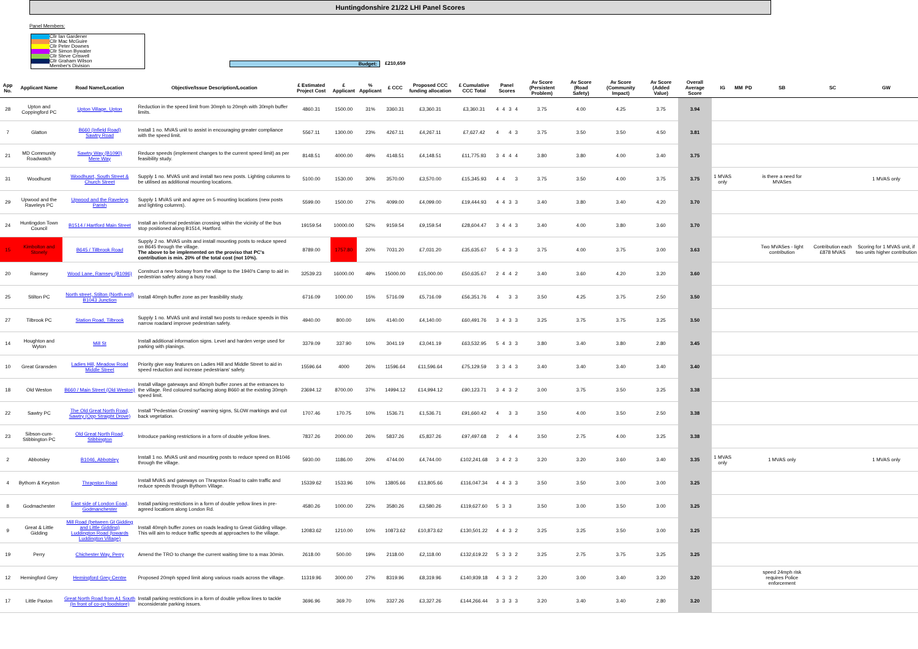Huntingdonshire 21/22 LHI Panel Scores
Panel Members:
Cllr Ian Gardener
Cllr Mac McGuire
Cllr Peter Downes
Cllr Simon Bywater
Cllr Steve Criswell
Cllr Graham Wilson
Member's Division
Budget: £210,659
| App No. | Applicant Name | Road Name/Location | Objective/Issue Description/Location | £ Estimated Project Cost | £ Applicant | % Applicant | £ CCC | Proposed CCC funding allocation | £ Cumulative CCC Total | Panel Scores | | | | Av Score (Persistent Problem) | Av Score (Road Safety) | Av Score (Community Impact) | Av Score (Added Value) | Overall Average Score | IG | MM | PD | SB | SC | GW |
| --- | --- | --- | --- | --- | --- | --- | --- | --- | --- | --- | --- | --- | --- | --- | --- | --- | --- | --- | --- | --- | --- | --- | --- | --- |
| 28 | Upton and Coppingford PC | Upton Village, Upton | Reduction in the speed limit from 30mph to 20mph with 30mph buffer limits. | 4860.31 | 1500.00 | 31% | 3360.31 | £3,360.31 | £3,360.31 | 4 | 4 | 3 | 4 | 3.75 | 4.00 | 4.25 | 3.75 | 3.94 | | | | | | |
| 7 | Glatton | B660 (Infield Road) Sawtry Road | Install 1 no. MVAS unit to assist in encouraging greater compliance with the speed limit. | 5567.11 | 1300.00 | 23% | 4267.11 | £4,267.11 | £7,627.42 | 4 | | 4 | 3 | 3.75 | 3.50 | 3.50 | 4.50 | 3.81 | | | | | | |
| 21 | MD Community Roadwatch | Sawtry Way (B1090) Mere Way | Reduce speeds (implement changes to the current speed limit) as per feasibility study. | 8148.51 | 4000.00 | 49% | 4148.51 | £4,148.51 | £11,775.93 | 3 | 4 | 4 | 4 | 3.80 | 3.80 | 4.00 | 3.40 | 3.75 | | | | | | |
| 31 | Woodhurst | Woodhusrt, South Street & Church Street | Supply 1 no. MVAS unit and install two new posts. Lighting columns to be utilised as additional mounting locations. | 5100.00 | 1530.00 | 30% | 3570.00 | £3,570.00 | £15,345.93 | 4 | 4 | | 3 | 3.75 | 3.50 | 4.00 | 3.75 | 3.75 | 1 MVAS only | | | is there a need for MVASes | | 1 MVAS only |
| 29 | Upwood and the Raveleys PC | Upwood and the Raveleys Parish | Supply 1 MVAS unit and agree on 5 mounting locations (new posts and lighting columns). | 5599.00 | 1500.00 | 27% | 4099.00 | £4,099.00 | £19,444.93 | 4 | 4 | 3 | 3 | 3.40 | 3.80 | 3.40 | 4.20 | 3.70 | | | | | | |
| 24 | Huntingdon Town Council | B1514 / Hartford Main Street | Install an informal pedestrian crossing within the vicinity of the bus stop positioned along B1514, Hartford. | 19159.54 | 10000.00 | 52% | 9159.54 | £9,159.54 | £28,604.47 | 3 | 4 | 4 | 3 | 3.40 | 4.00 | 3.80 | 3.60 | 3.70 | | | | | | |
| 15 | Kimbolton and Stonely | B645 / Tillbrook Road | Supply 2 no. MVAS units and install mounting posts to reduce speed on B645 through the village. The above to be implemented on the proviso that PC's contribution is min. 20% of the total cost (not 10%). | 8789.00 | 1757.80 | 20% | 7031.20 | £7,031.20 | £35,635.67 | 5 | 4 | 3 | 3 | 3.75 | 4.00 | 3.75 | 3.00 | 3.63 | | | | Two MVASes - light contribution | Contribution each £878 MVAS | Scoring for 1 MVAS unit, if two units higher contribution |
| 20 | Ramsey | Wood Lane, Ramsey (B1096) | Construct a new footway from the village to the 1940's Camp to aid in pedestrian safety along a busy road. | 32539.23 | 16000.00 | 49% | 15000.00 | £15,000.00 | £50,635.67 | 2 | 4 | 4 | 2 | 3.40 | 3.60 | 4.20 | 3.20 | 3.60 | | | | | | |
| 25 | Stilton PC | North street, Stilton (North end) B1043 Junction | Install 40mph buffer zone as per feasibility study. | 6716.09 | 1000.00 | 15% | 5716.09 | £5,716.09 | £56,351.76 | 4 | | 3 | 3 | 3.50 | 4.25 | 3.75 | 2.50 | 3.50 | | | | | | |
| 27 | Tilbrook PC | Station Road, Tilbrook | Supply 1 no. MVAS unit and install two posts to reduce speeds in this narrow roadand improve pedestrian safety. | 4940.00 | 800.00 | 16% | 4140.00 | £4,140.00 | £60,491.76 | 3 | 4 | 3 | 3 | 3.25 | 3.75 | 3.75 | 3.25 | 3.50 | | | | | | |
| 14 | Houghton and Wyton | Mill St | Install additional information signs. Level and harden verge used for parking with planings. | 3379.09 | 337.90 | 10% | 3041.19 | £3,041.19 | £63,532.95 | 5 | 4 | 3 | 3 | 3.80 | 3.40 | 3.80 | 2.80 | 3.45 | | | | | | |
| 10 | Great Gransden | Ladies Hill, Meadow Road Middle Street | Priority give way features on Ladies Hill and Middle Street to aid in speed reduction and increase pedestrians' safety. | 15596.64 | 4000 | 26% | 11596.64 | £11,596.64 | £75,129.59 | 3 | 3 | 4 | 3 | 3.40 | 3.40 | 3.40 | 3.40 | 3.40 | | | | | | |
| 18 | Old Weston | B660 / Main Street (Old Weston) | Install village gateways and 40mph buffer zones at the entrances to the village. Red coloured surfacing along B660 at the existing 30mph speed limit. | 23694.12 | 8700.00 | 37% | 14994.12 | £14,994.12 | £90,123.71 | 3 | 4 | 3 | 2 | 3.00 | 3.75 | 3.50 | 3.25 | 3.38 | | | | | | |
| 22 | Sawtry PC | The Old Great North Road, Sawtry (Opp Straight Drove) | Install "Pedestrian Crossing" warning signs, SLOW markings and cut back vegetation. | 1707.46 | 170.75 | 10% | 1536.71 | £1,536.71 | £91,660.42 | 4 | | 3 | 3 | 3.50 | 4.00 | 3.50 | 2.50 | 3.38 | | | | | | |
| 23 | Sibson-cum-Stibbington PC | Old Great North Road, Stibbington | Introduce parking restrictions in a form of double yellow lines. | 7837.26 | 2000.00 | 26% | 5837.26 | £5,837.26 | £97,497.68 | 2 | | 4 | 4 | 3.50 | 2.75 | 4.00 | 3.25 | 3.38 | | | | | | |
| 2 | Abbotsley | B1046, Abbotsley | Install 1 no. MVAS unit and mounting posts to reduce speed on B1046 through the village. | 5930.00 | 1186.00 | 20% | 4744.00 | £4,744.00 | £102,241.68 | 3 | 4 | 2 | 3 | 3.20 | 3.20 | 3.60 | 3.40 | 3.35 | 1 MVAS only | | | 1 MVAS only | | 1 MVAS only |
| 4 | Bythorn & Keyston | Thrapston Road | Install MVAS and gateways on Thrapston Road to calm traffic and reduce speeds through Bythorn Village. | 15339.62 | 1533.96 | 10% | 13805.66 | £13,805.66 | £116,047.34 | 4 | 4 | 3 | 3 | 3.50 | 3.50 | 3.00 | 3.00 | 3.25 | | | | | | |
| 8 | Godmachester | East side of London Eoad, Godmanchester | Install parking restrictions in a form of double yellow lines in pre-agreed locations along London Rd. | 4580.26 | 1000.00 | 22% | 3580.26 | £3,580.26 | £119,627.60 | 5 | 3 | 3 | | 3.50 | 3.00 | 3.50 | 3.00 | 3.25 | | | | | | |
| 9 | Great & Little Gidding | Mill Road (between Gt Gidding and Little Gidding) Luddington Road (towards Luddington Village) | Install 40mph buffer zones on roads leading to Great Gidding village. This will aim to reduce traffic speeds at approaches to the village. | 12083.62 | 1210.00 | 10% | 10873.62 | £10,873.62 | £130,501.22 | 4 | 4 | 3 | 2 | 3.25 | 3.25 | 3.50 | 3.00 | 3.25 | | | | | | |
| 19 | Perry | Chichester Way, Perry | Amend the TRO to change the current waiting time to a max 30min. | 2618.00 | 500.00 | 19% | 2118.00 | £2,118.00 | £132,619.22 | 5 | 3 | 3 | 2 | 3.25 | 2.75 | 3.75 | 3.25 | 3.25 | | | | | | |
| 12 | Hemingford Grey | Hemingford Grey Centre | Proposed 20mph spped limit along various roads across the village. | 11319.96 | 3000.00 | 27% | 8319.96 | £8,319.96 | £140,939.18 | 4 | 3 | 3 | 2 | 3.20 | 3.00 | 3.40 | 3.20 | 3.20 | | | | speed 24mph risk requires Police enforcement | | |
| 17 | Little Paxton | Great North Road from A1 South (In front of co-op foodstore) | Install parking restrictions in a form of double yellow lines to tackle inconsiderate parking issues. | 3696.96 | 369.70 | 10% | 3327.26 | £3,327.26 | £144,266.44 | 3 | 3 | 3 | 3 | 3.20 | 3.40 | 3.40 | 2.80 | 3.20 | | | | | | |